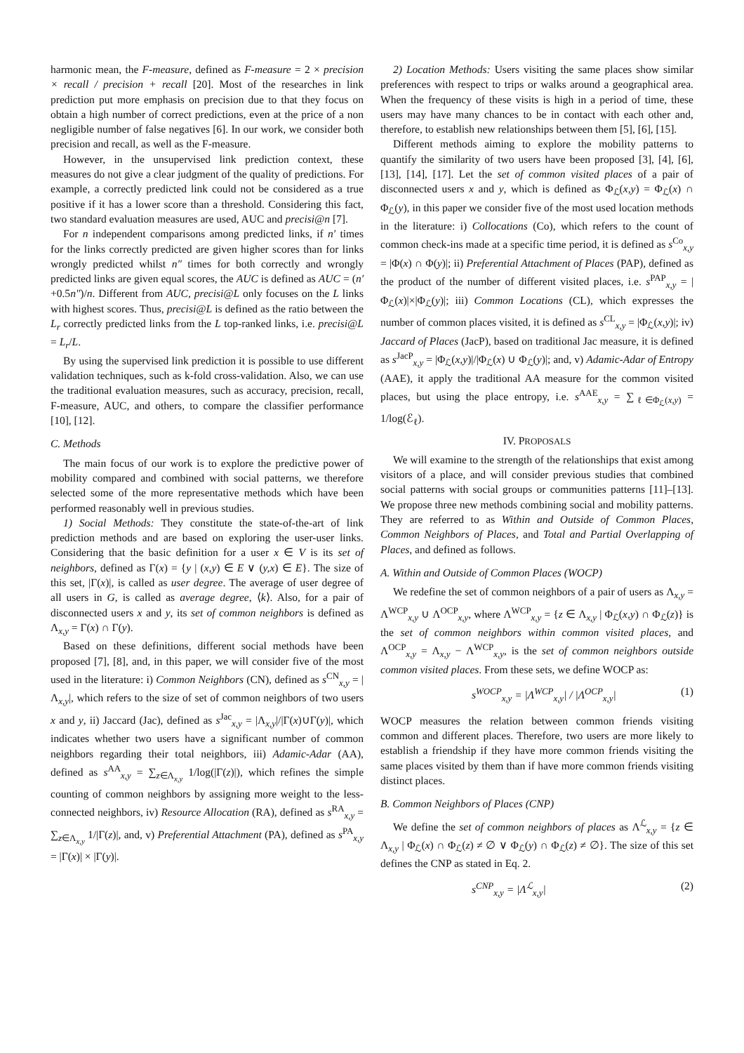harmonic mean, the F-measure, defined as F-measure = 2 × precision × recall / precision + recall [20]. Most of the researches in link prediction put more emphasis on precision due to that they focus on obtain a high number of correct predictions, even at the price of a non negligible number of false negatives [6]. In our work, we consider both precision and recall, as well as the F-measure.
However, in the unsupervised link prediction context, these measures do not give a clear judgment of the quality of predictions. For example, a correctly predicted link could not be considered as a true positive if it has a lower score than a threshold. Considering this fact, two standard evaluation measures are used, AUC and precisi@n [7].
For n independent comparisons among predicted links, if n′ times for the links correctly predicted are given higher scores than for links wrongly predicted whilst n″ times for both correctly and wrongly predicted links are given equal scores, the AUC is defined as AUC = (n′+0.5n″)/n. Different from AUC, precisi@L only focuses on the L links with highest scores. Thus, precisi@L is defined as the ratio between the L<sub>r</sub> correctly predicted links from the L top-ranked links, i.e. precisi@L = L<sub>r</sub>/L.
By using the supervised link prediction it is possible to use different validation techniques, such as k-fold cross-validation. Also, we can use the traditional evaluation measures, such as accuracy, precision, recall, F-measure, AUC, and others, to compare the classifier performance [10], [12].
C. Methods
The main focus of our work is to explore the predictive power of mobility compared and combined with social patterns, we therefore selected some of the more representative methods which have been performed reasonably well in previous studies.
1) Social Methods: They constitute the state-of-the-art of link prediction methods and are based on exploring the user-user links. Considering that the basic definition for a user x ∈ V is its set of neighbors, defined as Γ(x) = {y | (x,y) ∈ E ∨ (y,x) ∈ E}. The size of this set, |Γ(x)|, is called as user degree. The average of user degree of all users in G, is called as average degree, ⟨k⟩. Also, for a pair of disconnected users x and y, its set of common neighbors is defined as Λ<sub>x,y</sub> = Γ(x) ∩ Γ(y).
Based on these definitions, different social methods have been proposed [7], [8], and, in this paper, we will consider five of the most used in the literature: i) Common Neighbors (CN), defined as s<sup>CN</sup><sub>x,y</sub> = |Λ<sub>x,y</sub>|, which refers to the size of set of common neighbors of two users x and y, ii) Jaccard (Jac), defined as s<sup>Jac</sup><sub>x,y</sub> = |Λ<sub>x,y</sub>|/|Γ(x)∪Γ(y)|, which indicates whether two users have a significant number of common neighbors regarding their total neighbors, iii) Adamic-Adar (AA), defined as s<sup>AA</sup><sub>x,y</sub> = ∑<sub>z∈Λ<sub>x,y</sub></sub> 1/log(|Γ(z)|), which refines the simple counting of common neighbors by assigning more weight to the less-connected neighbors, iv) Resource Allocation (RA), defined as s<sup>RA</sup><sub>x,y</sub> = ∑<sub>z∈Λ<sub>x,y</sub></sub> 1/|Γ(z)|, and, v) Preferential Attachment (PA), defined as s<sup>PA</sup><sub>x,y</sub> = |Γ(x)| × |Γ(y)|.
2) Location Methods: Users visiting the same places show similar preferences with respect to trips or walks around a geographical area. When the frequency of these visits is high in a period of time, these users may have many chances to be in contact with each other and, therefore, to establish new relationships between them [5], [6], [15].
Different methods aiming to explore the mobility patterns to quantify the similarity of two users have been proposed [3], [4], [6], [13], [14], [17]. Let the set of common visited places of a pair of disconnected users x and y, which is defined as Φ<sub>ℒ</sub>(x,y) = Φ<sub>ℒ</sub>(x) ∩ Φ<sub>ℒ</sub>(y), in this paper we consider five of the most used location methods in the literature: i) Collocations (Co), which refers to the count of common check-ins made at a specific time period, it is defined as s<sup>Co</sup><sub>x,y</sub> = |Φ(x) ∩ Φ(y)|; ii) Preferential Attachment of Places (PAP), defined as the product of the number of different visited places, i.e. s<sup>PAP</sup><sub>x,y</sub> = |Φ<sub>ℒ</sub>(x)|×|Φ<sub>ℒ</sub>(y)|; iii) Common Locations (CL), which expresses the number of common places visited, it is defined as s<sup>CL</sup><sub>x,y</sub> = |Φ<sub>ℒ</sub>(x,y)|; iv) Jaccard of Places (JacP), based on traditional Jac measure, it is defined as s<sup>JacP</sup><sub>x,y</sub> = |Φ<sub>ℒ</sub>(x,y)|/|Φ<sub>ℒ</sub>(x) ∪ Φ<sub>ℒ</sub>(y)|; and, v) Adamic-Adar of Entropy (AAE), it apply the traditional AA measure for the common visited places, but using the place entropy, i.e. s<sup>AAE</sup><sub>x,y</sub> = ∑<sub>ℓ∈Φ<sub>ℒ</sub>(x,y)</sub> = 1/log(ℰ<sub>ℓ</sub>).
IV. PROPOSALS
We will examine to the strength of the relationships that exist among visitors of a place, and will consider previous studies that combined social patterns with social groups or communities patterns [11]–[13]. We propose three new methods combining social and mobility patterns. They are referred to as Within and Outside of Common Places, Common Neighbors of Places, and Total and Partial Overlapping of Places, and defined as follows.
A. Within and Outside of Common Places (WOCP)
We redefine the set of common neighbors of a pair of users as Λ<sub>x,y</sub> = Λ<sup>WCP</sup><sub>x,y</sub> ∪ Λ<sup>OCP</sup><sub>x,y</sub>, where Λ<sup>WCP</sup><sub>x,y</sub> = {z ∈ Λ<sub>x,y</sub> | Φ<sub>ℒ</sub>(x,y) ∩ Φ<sub>ℒ</sub>(z)} is the set of common neighbors within common visited places, and Λ<sup>OCP</sup><sub>x,y</sub> = Λ<sub>x,y</sub> − Λ<sup>WCP</sup><sub>x,y</sub>, is the set of common neighbors outside common visited places. From these sets, we define WOCP as:
s<sup>WOCP</sup><sub>x,y</sub> = |Λ<sup>WCP</sup><sub>x,y</sub>| / |Λ<sup>OCP</sup><sub>x,y</sub>| (1)
WOCP measures the relation between common friends visiting common and different places. Therefore, two users are more likely to establish a friendship if they have more common friends visiting the same places visited by them than if have more common friends visiting distinct places.
B. Common Neighbors of Places (CNP)
We define the set of common neighbors of places as Λ<sup>ℒ</sup><sub>x,y</sub> = {z ∈ Λ<sub>x,y</sub> | Φ<sub>ℒ</sub>(x) ∩ Φ<sub>ℒ</sub>(z) ≠ ∅ ∨ Φ<sub>ℒ</sub>(y) ∩ Φ<sub>ℒ</sub>(z) ≠ ∅}. The size of this set defines the CNP as stated in Eq. 2.
s<sup>CNP</sup><sub>x,y</sub> = |Λ<sup>ℒ</sup><sub>x,y</sub>| (2)